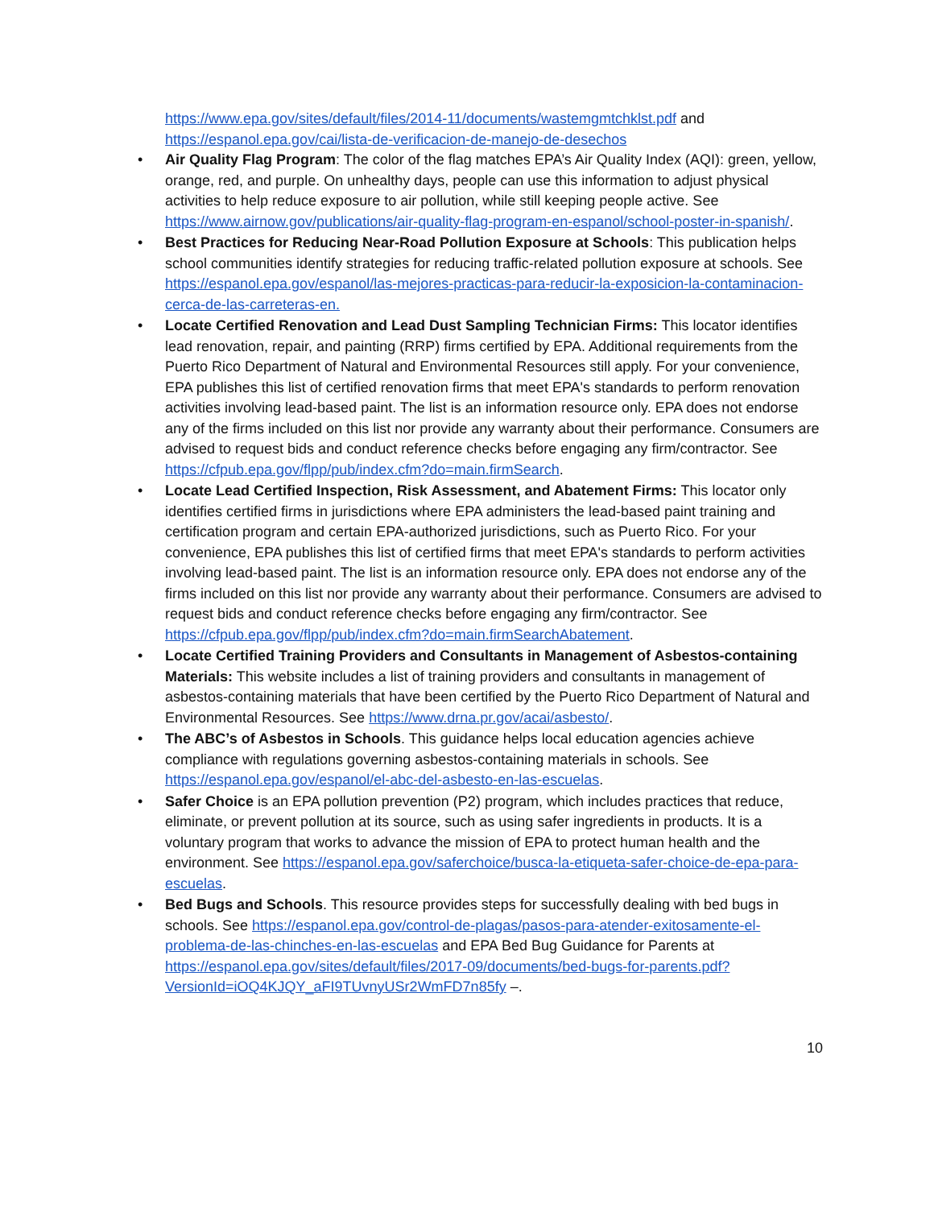https://www.epa.gov/sites/default/files/2014-11/documents/wastemgmtchklst.pdf and https://espanol.epa.gov/cai/lista-de-verificacion-de-manejo-de-desechos
• Air Quality Flag Program: The color of the flag matches EPA’s Air Quality Index (AQI): green, yellow, orange, red, and purple. On unhealthy days, people can use this information to adjust physical activities to help reduce exposure to air pollution, while still keeping people active. See https://www.airnow.gov/publications/air-quality-flag-program-en-espanol/school-poster-in-spanish/.
• Best Practices for Reducing Near-Road Pollution Exposure at Schools: This publication helps school communities identify strategies for reducing traffic-related pollution exposure at schools. See https://espanol.epa.gov/espanol/las-mejores-practicas-para-reducir-la-exposicion-la-contaminacion-cerca-de-las-carreteras-en.
• Locate Certified Renovation and Lead Dust Sampling Technician Firms: This locator identifies lead renovation, repair, and painting (RRP) firms certified by EPA. Additional requirements from the Puerto Rico Department of Natural and Environmental Resources still apply. For your convenience, EPA publishes this list of certified renovation firms that meet EPA's standards to perform renovation activities involving lead-based paint. The list is an information resource only. EPA does not endorse any of the firms included on this list nor provide any warranty about their performance. Consumers are advised to request bids and conduct reference checks before engaging any firm/contractor. See https://cfpub.epa.gov/flpp/pub/index.cfm?do=main.firmSearch.
• Locate Lead Certified Inspection, Risk Assessment, and Abatement Firms: This locator only identifies certified firms in jurisdictions where EPA administers the lead-based paint training and certification program and certain EPA-authorized jurisdictions, such as Puerto Rico. For your convenience, EPA publishes this list of certified firms that meet EPA's standards to perform activities involving lead-based paint. The list is an information resource only. EPA does not endorse any of the firms included on this list nor provide any warranty about their performance. Consumers are advised to request bids and conduct reference checks before engaging any firm/contractor. See https://cfpub.epa.gov/flpp/pub/index.cfm?do=main.firmSearchAbatement.
• Locate Certified Training Providers and Consultants in Management of Asbestos-containing Materials: This website includes a list of training providers and consultants in management of asbestos-containing materials that have been certified by the Puerto Rico Department of Natural and Environmental Resources. See https://www.drna.pr.gov/acai/asbesto/.
• The ABC’s of Asbestos in Schools. This guidance helps local education agencies achieve compliance with regulations governing asbestos-containing materials in schools. See https://espanol.epa.gov/espanol/el-abc-del-asbesto-en-las-escuelas.
• Safer Choice is an EPA pollution prevention (P2) program, which includes practices that reduce, eliminate, or prevent pollution at its source, such as using safer ingredients in products. It is a voluntary program that works to advance the mission of EPA to protect human health and the environment. See https://espanol.epa.gov/saferchoice/busca-la-etiqueta-safer-choice-de-epa-para-escuelas.
• Bed Bugs and Schools. This resource provides steps for successfully dealing with bed bugs in schools. See https://espanol.epa.gov/control-de-plagas/pasos-para-atender-exitosamente-el-problema-de-las-chinches-en-las-escuelas and EPA Bed Bug Guidance for Parents at https://espanol.epa.gov/sites/default/files/2017-09/documents/bed-bugs-for-parents.pdf?VersionId=iOQ4KJQY_aFI9TUvnyUSr2WmFD7n85fy –.
10